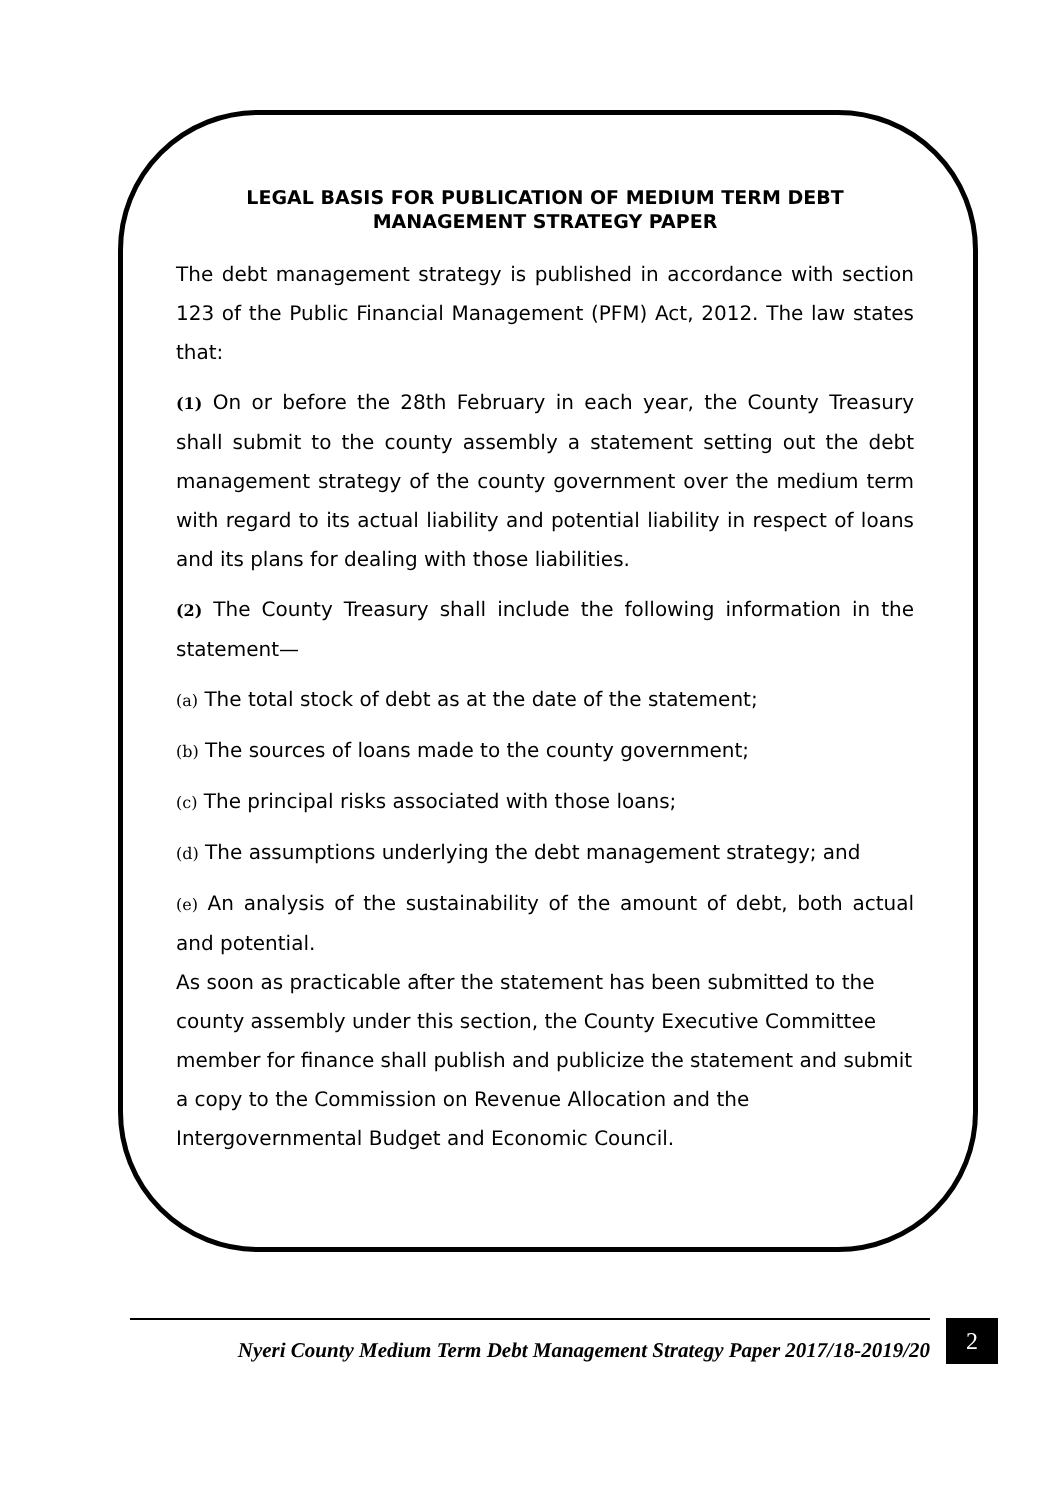LEGAL BASIS FOR PUBLICATION OF MEDIUM TERM DEBT MANAGEMENT STRATEGY PAPER
The debt management strategy is published in accordance with section 123 of the Public Financial Management (PFM) Act, 2012. The law states that:
(1) On or before the 28th February in each year, the County Treasury shall submit to the county assembly a statement setting out the debt management strategy of the county government over the medium term with regard to its actual liability and potential liability in respect of loans and its plans for dealing with those liabilities.
(2) The County Treasury shall include the following information in the statement—
(a) The total stock of debt as at the date of the statement;
(b) The sources of loans made to the county government;
(c) The principal risks associated with those loans;
(d) The assumptions underlying the debt management strategy; and
(e) An analysis of the sustainability of the amount of debt, both actual and potential.
As soon as practicable after the statement has been submitted to the county assembly under this section, the County Executive Committee member for finance shall publish and publicize the statement and submit a copy to the Commission on Revenue Allocation and the Intergovernmental Budget and Economic Council.
Nyeri County Medium Term Debt Management Strategy Paper 2017/18-2019/20
2